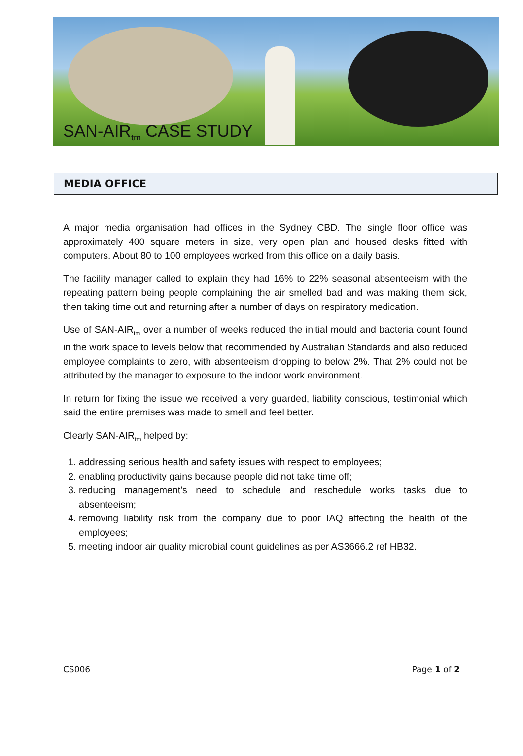SAN-AIR<sub>tm</sub> CASE STUDY
MEDIA OFFICE
A major media organisation had offices in the Sydney CBD. The single floor office was approximately 400 square meters in size, very open plan and housed desks fitted with computers. About 80 to 100 employees worked from this office on a daily basis.
The facility manager called to explain they had 16% to 22% seasonal absenteeism with the repeating pattern being people complaining the air smelled bad and was making them sick, then taking time out and returning after a number of days on respiratory medication.
Use of SAN-AIR<sub>tm</sub> over a number of weeks reduced the initial mould and bacteria count found in the work space to levels below that recommended by Australian Standards and also reduced employee complaints to zero, with absenteeism dropping to below 2%. That 2% could not be attributed by the manager to exposure to the indoor work environment.
In return for fixing the issue we received a very guarded, liability conscious, testimonial which said the entire premises was made to smell and feel better.
Clearly SAN-AIR<sub>tm</sub> helped by:
1. addressing serious health and safety issues with respect to employees;
2. enabling productivity gains because people did not take time off;
3. reducing management’s need to schedule and reschedule works tasks due to absenteeism;
4. removing liability risk from the company due to poor IAQ affecting the health of the employees;
5. meeting indoor air quality microbial count guidelines as per AS3666.2 ref HB32.
CS006 Page 1 of 2